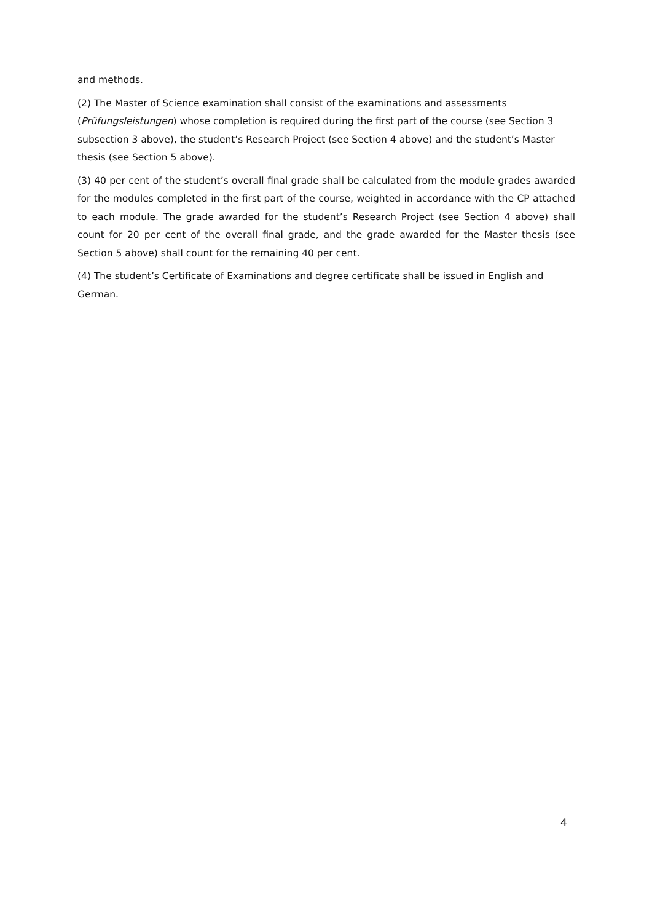and methods.
(2) The Master of Science examination shall consist of the examinations and assessments (Prüfungsleistungen) whose completion is required during the first part of the course (see Section 3 subsection 3 above), the student’s Research Project (see Section 4 above) and the student’s Master thesis (see Section 5 above).
(3) 40 per cent of the student’s overall final grade shall be calculated from the module grades awarded for the modules completed in the first part of the course, weighted in accordance with the CP attached to each module. The grade awarded for the student’s Research Project (see Section 4 above) shall count for 20 per cent of the overall final grade, and the grade awarded for the Master thesis (see Section 5 above) shall count for the remaining 40 per cent.
(4) The student’s Certificate of Examinations and degree certificate shall be issued in English and German.
4